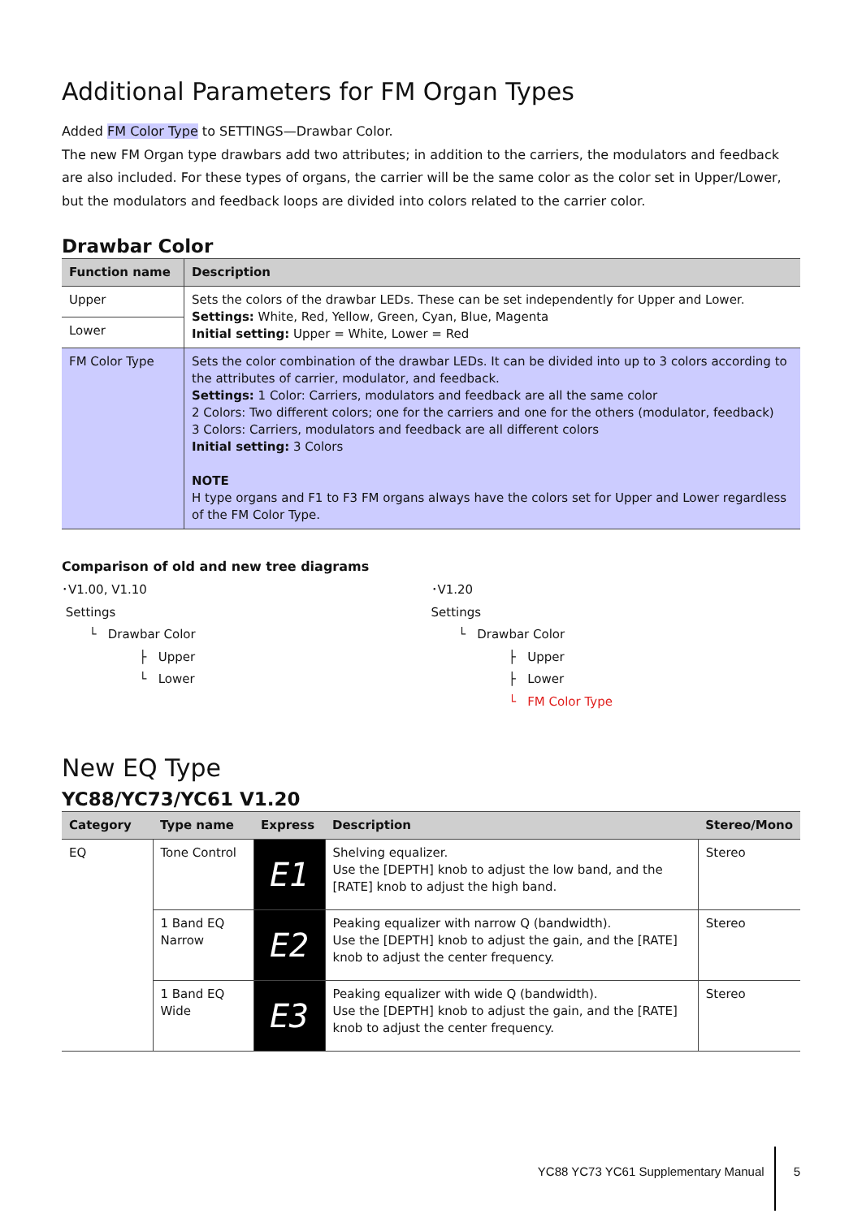Additional Parameters for FM Organ Types
Added FM Color Type to SETTINGS—Drawbar Color.
The new FM Organ type drawbars add two attributes; in addition to the carriers, the modulators and feedback are also included. For these types of organs, the carrier will be the same color as the color set in Upper/Lower, but the modulators and feedback loops are divided into colors related to the carrier color.
Drawbar Color
| Function name | Description |
| --- | --- |
| Upper | Sets the colors of the drawbar LEDs. These can be set independently for Upper and Lower. Settings: White, Red, Yellow, Green, Cyan, Blue, Magenta Initial setting: Upper = White, Lower = Red |
| Lower | |
| FM Color Type | Sets the color combination of the drawbar LEDs. It can be divided into up to 3 colors according to the attributes of carrier, modulator, and feedback. Settings: 1 Color: Carriers, modulators and feedback are all the same color 2 Colors: Two different colors; one for the carriers and one for the others (modulator, feedback) 3 Colors: Carriers, modulators and feedback are all different colors Initial setting: 3 Colors NOTE H type organs and F1 to F3 FM organs always have the colors set for Upper and Lower regardless of the FM Color Type. |
Comparison of old and new tree diagrams
･V1.00, V1.10
Settings
└ Drawbar Color
├ Upper
└ Lower
･V1.20
Settings
└ Drawbar Color
├ Upper
├ Lower
└ FM Color Type
New EQ Type
YC88/YC73/YC61 V1.20
| Category | Type name | Express | Description | Stereo/Mono |
| --- | --- | --- | --- | --- |
| EQ | Tone Control | E1 | Shelving equalizer. Use the [DEPTH] knob to adjust the low band, and the [RATE] knob to adjust the high band. | Stereo |
| | 1 Band EQ Narrow | E2 | Peaking equalizer with narrow Q (bandwidth). Use the [DEPTH] knob to adjust the gain, and the [RATE] knob to adjust the center frequency. | Stereo |
| | 1 Band EQ Wide | E3 | Peaking equalizer with wide Q (bandwidth). Use the [DEPTH] knob to adjust the gain, and the [RATE] knob to adjust the center frequency. | Stereo |
YC88 YC73 YC61 Supplementary Manual 5